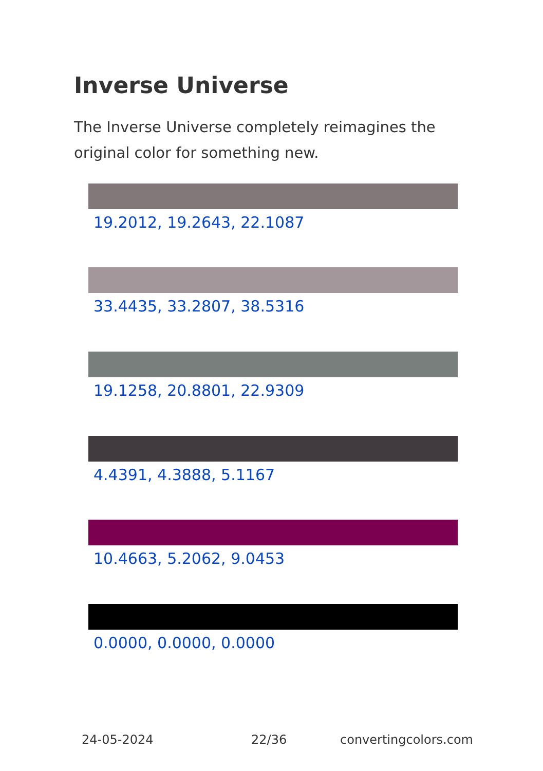Inverse Universe
The Inverse Universe completely reimagines the original color for something new.
19.2012, 19.2643, 22.1087
33.4435, 33.2807, 38.5316
19.1258, 20.8801, 22.9309
4.4391, 4.3888, 5.1167
10.4663, 5.2062, 9.0453
0.0000, 0.0000, 0.0000
24-05-2024 22/36 convertingcolors.com